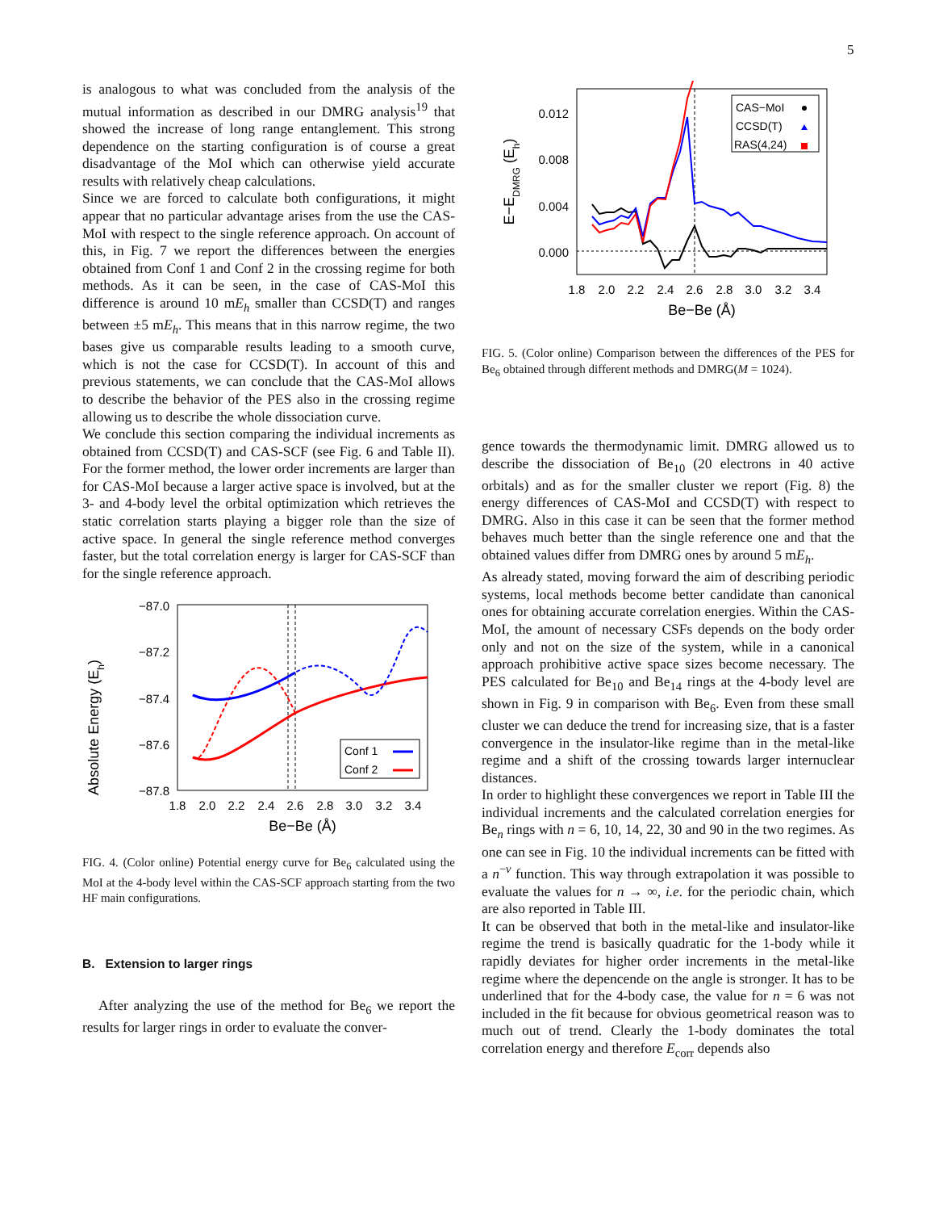5
is analogous to what was concluded from the analysis of the mutual information as described in our DMRG analysis<sup>19</sup> that showed the increase of long range entanglement. This strong dependence on the starting configuration is of course a great disadvantage of the MoI which can otherwise yield accurate results with relatively cheap calculations.
Since we are forced to calculate both configurations, it might appear that no particular advantage arises from the use the CAS-MoI with respect to the single reference approach. On account of this, in Fig. 7 we report the differences between the energies obtained from Conf 1 and Conf 2 in the crossing regime for both methods. As it can be seen, in the case of CAS-MoI this difference is around 10 mE<sub>h</sub> smaller than CCSD(T) and ranges between ±5 mE<sub>h</sub>. This means that in this narrow regime, the two bases give us comparable results leading to a smooth curve, which is not the case for CCSD(T). In account of this and previous statements, we can conclude that the CAS-MoI allows to describe the behavior of the PES also in the crossing regime allowing us to describe the whole dissociation curve.
We conclude this section comparing the individual increments as obtained from CCSD(T) and CAS-SCF (see Fig. 6 and Table II). For the former method, the lower order increments are larger than for CAS-MoI because a larger active space is involved, but at the 3- and 4-body level the orbital optimization which retrieves the static correlation starts playing a bigger role than the size of active space. In general the single reference method converges faster, but the total correlation energy is larger for CAS-SCF than for the single reference approach.
Absolute Energy (Eh)
−87.0
−87.2
−87.4
−87.6
−87.8
1.8
2.0
2.2
2.4
2.6
2.8
3.0
3.2
3.4
Be−Be (Å)
Conf 1
Conf 2
FIG. 4. (Color online) Potential energy curve for Be<sub>6</sub> calculated using the MoI at the 4-body level within the CAS-SCF approach starting from the two HF main configurations.
B. Extension to larger rings
After analyzing the use of the method for Be<sub>6</sub> we report the results for larger rings in order to evaluate the conver-
E−EDMRG (Eh)
0.012
0.008
0.004
0.000
1.8
2.0
2.2
2.4
2.6
2.8
3.0
3.2
3.4
Be−Be (Å)
CAS−MoI
CCSD(T)
RAS(4,24)
FIG. 5. (Color online) Comparison between the differences of the PES for Be<sub>6</sub> obtained through different methods and DMRG(M = 1024).
gence towards the thermodynamic limit. DMRG allowed us to describe the dissociation of Be<sub>10</sub> (20 electrons in 40 active orbitals) and as for the smaller cluster we report (Fig. 8) the energy differences of CAS-MoI and CCSD(T) with respect to DMRG. Also in this case it can be seen that the former method behaves much better than the single reference one and that the obtained values differ from DMRG ones by around 5 mE<sub>h</sub>.
As already stated, moving forward the aim of describing periodic systems, local methods become better candidate than canonical ones for obtaining accurate correlation energies. Within the CAS-MoI, the amount of necessary CSFs depends on the body order only and not on the size of the system, while in a canonical approach prohibitive active space sizes become necessary. The PES calculated for Be<sub>10</sub> and Be<sub>14</sub> rings at the 4-body level are shown in Fig. 9 in comparison with Be<sub>6</sub>. Even from these small cluster we can deduce the trend for increasing size, that is a faster convergence in the insulator-like regime than in the metal-like regime and a shift of the crossing towards larger internuclear distances.
In order to highlight these convergences we report in Table III the individual increments and the calculated correlation energies for Be<sub>n</sub> rings with n = 6, 10, 14, 22, 30 and 90 in the two regimes. As one can see in Fig. 10 the individual increments can be fitted with a n<sup>−ν</sup> function. This way through extrapolation it was possible to evaluate the values for n → ∞, i.e. for the periodic chain, which are also reported in Table III.
It can be observed that both in the metal-like and insulator-like regime the trend is basically quadratic for the 1-body while it rapidly deviates for higher order increments in the metal-like regime where the depencende on the angle is stronger. It has to be underlined that for the 4-body case, the value for n = 6 was not included in the fit because for obvious geometrical reason was to much out of trend. Clearly the 1-body dominates the total correlation energy and therefore E<sub>corr</sub> depends also